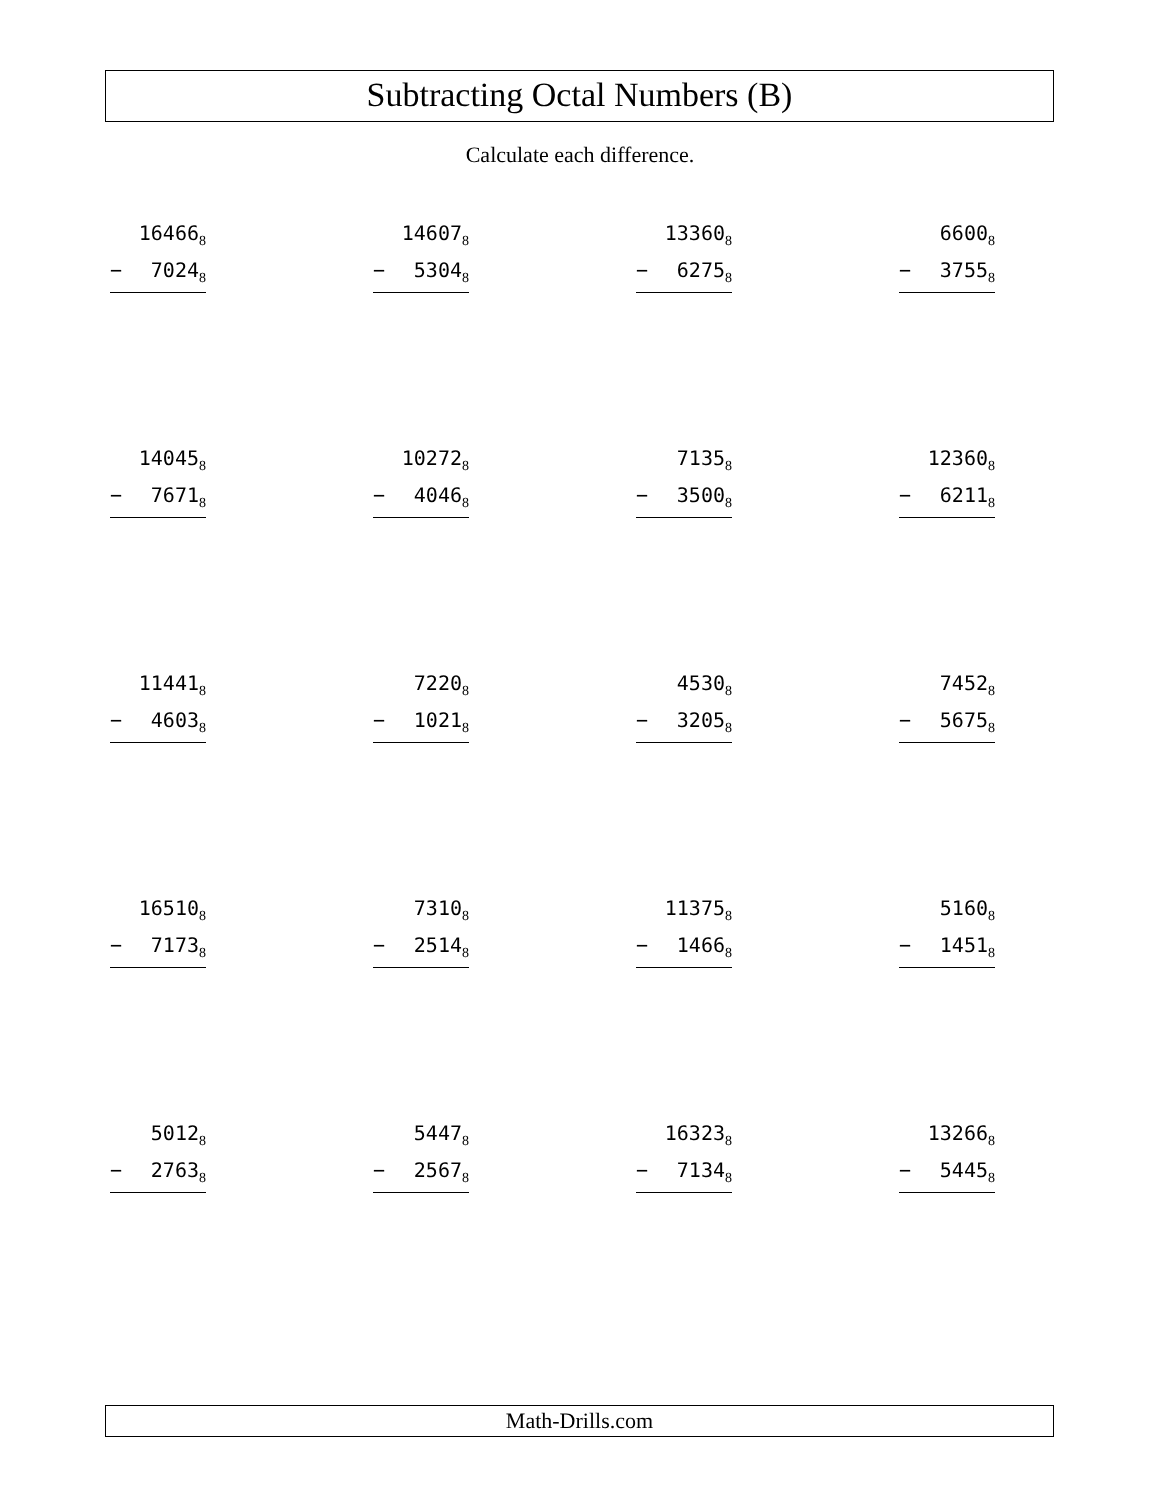Subtracting Octal Numbers (B)
Calculate each difference.
16466<sub>8</sub>
− 7024<sub>8</sub>
14607<sub>8</sub>
− 5304<sub>8</sub>
13360<sub>8</sub>
− 6275<sub>8</sub>
6600<sub>8</sub>
− 3755<sub>8</sub>
14045<sub>8</sub>
− 7671<sub>8</sub>
10272<sub>8</sub>
− 4046<sub>8</sub>
7135<sub>8</sub>
− 3500<sub>8</sub>
12360<sub>8</sub>
− 6211<sub>8</sub>
11441<sub>8</sub>
− 4603<sub>8</sub>
7220<sub>8</sub>
− 1021<sub>8</sub>
4530<sub>8</sub>
− 3205<sub>8</sub>
7452<sub>8</sub>
− 5675<sub>8</sub>
16510<sub>8</sub>
− 7173<sub>8</sub>
7310<sub>8</sub>
− 2514<sub>8</sub>
11375<sub>8</sub>
− 1466<sub>8</sub>
5160<sub>8</sub>
− 1451<sub>8</sub>
5012<sub>8</sub>
− 2763<sub>8</sub>
5447<sub>8</sub>
− 2567<sub>8</sub>
16323<sub>8</sub>
− 7134<sub>8</sub>
13266<sub>8</sub>
− 5445<sub>8</sub>
Math-Drills.com